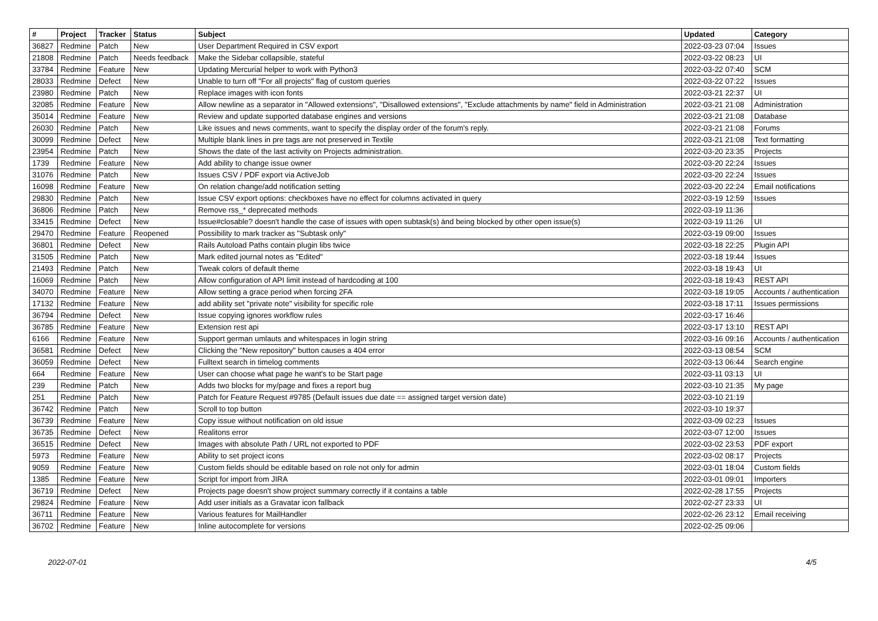| # | Project | Tracker | Status | Subject | Updated | Category |
| --- | --- | --- | --- | --- | --- | --- |
| 36827 | Redmine | Patch | New | User Department Required in CSV export | 2022-03-23 07:04 | Issues |
| 21808 | Redmine | Patch | Needs feedback | Make the Sidebar collapsible, stateful | 2022-03-22 08:23 | UI |
| 33784 | Redmine | Feature | New | Updating Mercurial helper to work with Python3 | 2022-03-22 07:40 | SCM |
| 28033 | Redmine | Defect | New | Unable to turn off "For all projects" flag of custom queries | 2022-03-22 07:22 | Issues |
| 23980 | Redmine | Patch | New | Replace images with icon fonts | 2022-03-21 22:37 | UI |
| 32085 | Redmine | Feature | New | Allow newline as a separator in "Allowed extensions", "Disallowed extensions", "Exclude attachments by name" field in Administration | 2022-03-21 21:08 | Administration |
| 35014 | Redmine | Feature | New | Review and update supported database engines and versions | 2022-03-21 21:08 | Database |
| 26030 | Redmine | Patch | New | Like issues and news comments, want to specify the display order of the forum's reply. | 2022-03-21 21:08 | Forums |
| 30099 | Redmine | Defect | New | Multiple blank lines in pre tags are not preserved in Textile | 2022-03-21 21:08 | Text formatting |
| 23954 | Redmine | Patch | New | Shows the date of the last activity on Projects administration. | 2022-03-20 23:35 | Projects |
| 1739 | Redmine | Feature | New | Add ability to change issue owner | 2022-03-20 22:24 | Issues |
| 31076 | Redmine | Patch | New | Issues CSV / PDF export via ActiveJob | 2022-03-20 22:24 | Issues |
| 16098 | Redmine | Feature | New | On relation change/add notification setting | 2022-03-20 22:24 | Email notifications |
| 29830 | Redmine | Patch | New | Issue CSV export options: checkboxes have no effect for columns activated in query | 2022-03-19 12:59 | Issues |
| 36806 | Redmine | Patch | New | Remove rss_* deprecated methods | 2022-03-19 11:36 | |
| 33415 | Redmine | Defect | New | Issue#closable? doesn't handle the case of issues with open subtask(s) ánd being blocked by other open issue(s) | 2022-03-19 11:26 | UI |
| 29470 | Redmine | Feature | Reopened | Possibility to mark tracker as "Subtask only" | 2022-03-19 09:00 | Issues |
| 36801 | Redmine | Defect | New | Rails Autoload Paths contain plugin libs twice | 2022-03-18 22:25 | Plugin API |
| 31505 | Redmine | Patch | New | Mark edited journal notes as "Edited" | 2022-03-18 19:44 | Issues |
| 21493 | Redmine | Patch | New | Tweak colors of default theme | 2022-03-18 19:43 | UI |
| 16069 | Redmine | Patch | New | Allow configuration of API limit instead of hardcoding at 100 | 2022-03-18 19:43 | REST API |
| 34070 | Redmine | Feature | New | Allow setting a grace period when forcing 2FA | 2022-03-18 19:05 | Accounts / authentication |
| 17132 | Redmine | Feature | New | add ability set "private note" visibility for specific role | 2022-03-18 17:11 | Issues permissions |
| 36794 | Redmine | Defect | New | Issue copying ignores workflow rules | 2022-03-17 16:46 | |
| 36785 | Redmine | Feature | New | Extension rest api | 2022-03-17 13:10 | REST API |
| 6166 | Redmine | Feature | New | Support german umlauts and whitespaces in login string | 2022-03-16 09:16 | Accounts / authentication |
| 36581 | Redmine | Defect | New | Clicking the "New repository" button causes a 404 error | 2022-03-13 08:54 | SCM |
| 36059 | Redmine | Defect | New | Fulltext search in timelog comments | 2022-03-13 06:44 | Search engine |
| 664 | Redmine | Feature | New | User can choose what page he want's to be Start page | 2022-03-11 03:13 | UI |
| 239 | Redmine | Patch | New | Adds two blocks for my/page and fixes a report bug | 2022-03-10 21:35 | My page |
| 251 | Redmine | Patch | New | Patch for Feature Request #9785 (Default issues due date == assigned target version date) | 2022-03-10 21:19 | |
| 36742 | Redmine | Patch | New | Scroll to top button | 2022-03-10 19:37 | |
| 36739 | Redmine | Feature | New | Copy issue without notification on old issue | 2022-03-09 02:23 | Issues |
| 36735 | Redmine | Defect | New | Realitons error | 2022-03-07 12:00 | Issues |
| 36515 | Redmine | Defect | New | Images with absolute Path / URL not exported to PDF | 2022-03-02 23:53 | PDF export |
| 5973 | Redmine | Feature | New | Ability to set project icons | 2022-03-02 08:17 | Projects |
| 9059 | Redmine | Feature | New | Custom fields should be editable based on role not only for admin | 2022-03-01 18:04 | Custom fields |
| 1385 | Redmine | Feature | New | Script for import from JIRA | 2022-03-01 09:01 | Importers |
| 36719 | Redmine | Defect | New | Projects page doesn't show project summary correctly if it contains a table | 2022-02-28 17:55 | Projects |
| 29824 | Redmine | Feature | New | Add user initials as a Gravatar icon fallback | 2022-02-27 23:33 | UI |
| 36711 | Redmine | Feature | New | Various features for MailHandler | 2022-02-26 23:12 | Email receiving |
| 36702 | Redmine | Feature | New | Inline autocomplete for versions | 2022-02-25 09:06 | |
2022-07-01 4/5